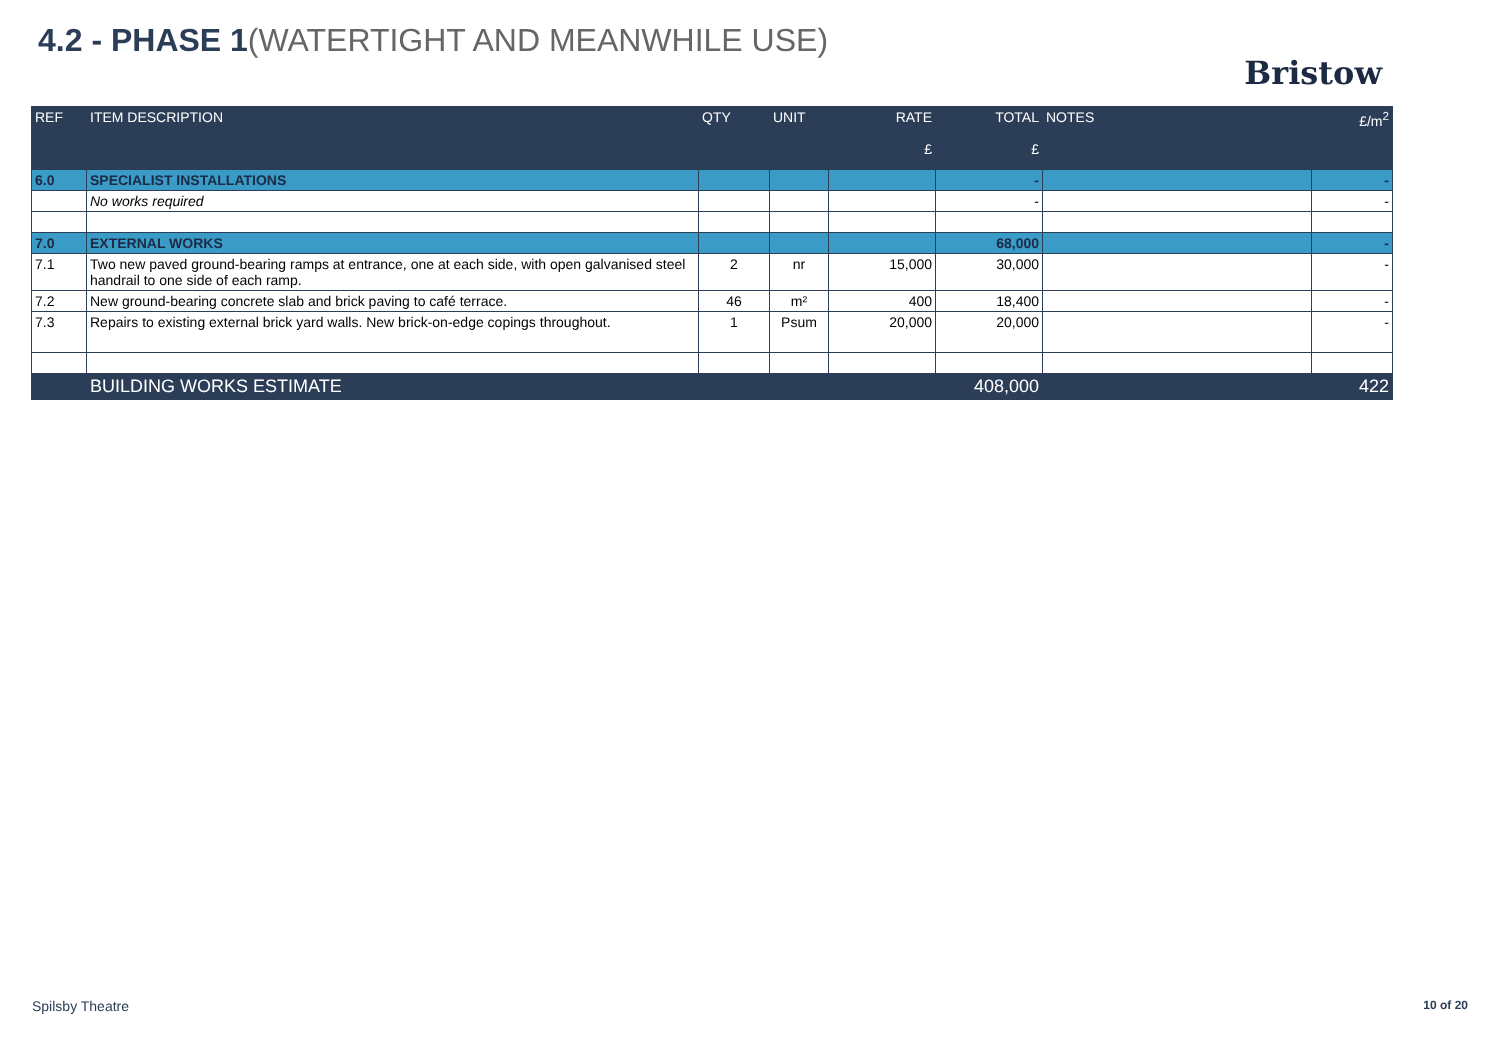4.2 - PHASE 1(WATERTIGHT AND MEANWHILE USE)
Bristow
| REF | ITEM DESCRIPTION | QTY | UNIT | RATE £ | TOTAL £ | NOTES | £/m<sup>2</sup> |
| --- | --- | --- | --- | --- | --- | --- | --- |
| 6.0 | SPECIALIST INSTALLATIONS | | | | - | | - |
| | No works required | | | | - | | - |
| 7.0 | EXTERNAL WORKS | | | | 68,000 | | - |
| 7.1 | Two new paved ground-bearing ramps at entrance, one at each side, with open galvanised steel handrail to one side of each ramp. | 2 | nr | 15,000 | 30,000 | | - |
| 7.2 | New ground-bearing concrete slab and brick paving to café terrace. | 46 | m² | 400 | 18,400 | | - |
| 7.3 | Repairs to existing external brick yard walls. New brick-on-edge copings throughout. | 1 | Psum | 20,000 | 20,000 | | - |
| | BUILDING WORKS ESTIMATE | | | | 408,000 | | 422 |
Spilsby Theatre 10 of 20